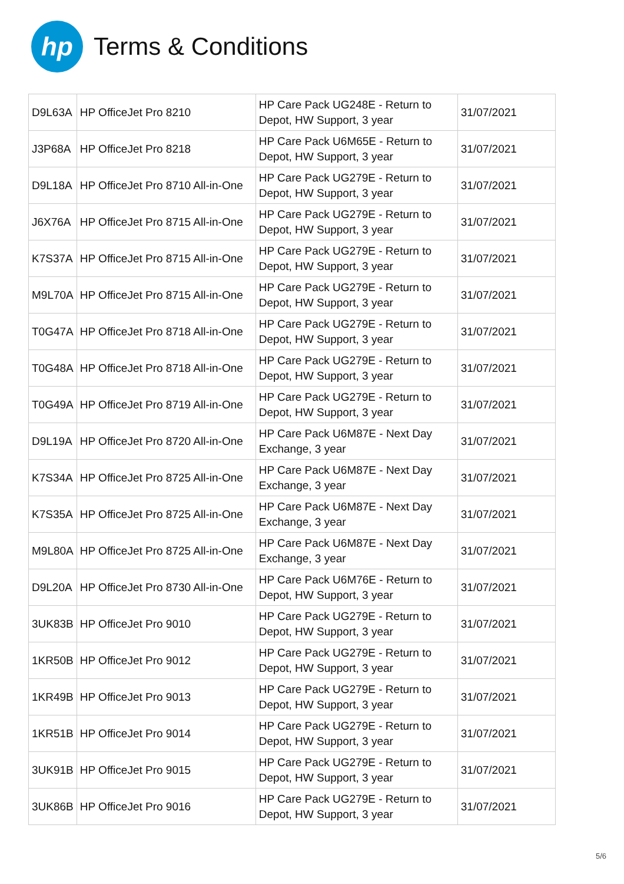hp
Terms & Conditions
| D9L63A | HP OfficeJet Pro 8210 | HP Care Pack UG248E - Return to Depot, HW Support, 3 year | 31/07/2021 |
| J3P68A | HP OfficeJet Pro 8218 | HP Care Pack U6M65E - Return to Depot, HW Support, 3 year | 31/07/2021 |
| D9L18A | HP OfficeJet Pro 8710 All-in-One | HP Care Pack UG279E - Return to Depot, HW Support, 3 year | 31/07/2021 |
| J6X76A | HP OfficeJet Pro 8715 All-in-One | HP Care Pack UG279E - Return to Depot, HW Support, 3 year | 31/07/2021 |
| K7S37A | HP OfficeJet Pro 8715 All-in-One | HP Care Pack UG279E - Return to Depot, HW Support, 3 year | 31/07/2021 |
| M9L70A | HP OfficeJet Pro 8715 All-in-One | HP Care Pack UG279E - Return to Depot, HW Support, 3 year | 31/07/2021 |
| T0G47A | HP OfficeJet Pro 8718 All-in-One | HP Care Pack UG279E - Return to Depot, HW Support, 3 year | 31/07/2021 |
| T0G48A | HP OfficeJet Pro 8718 All-in-One | HP Care Pack UG279E - Return to Depot, HW Support, 3 year | 31/07/2021 |
| T0G49A | HP OfficeJet Pro 8719 All-in-One | HP Care Pack UG279E - Return to Depot, HW Support, 3 year | 31/07/2021 |
| D9L19A | HP OfficeJet Pro 8720 All-in-One | HP Care Pack U6M87E - Next Day Exchange, 3 year | 31/07/2021 |
| K7S34A | HP OfficeJet Pro 8725 All-in-One | HP Care Pack U6M87E - Next Day Exchange, 3 year | 31/07/2021 |
| K7S35A | HP OfficeJet Pro 8725 All-in-One | HP Care Pack U6M87E - Next Day Exchange, 3 year | 31/07/2021 |
| M9L80A | HP OfficeJet Pro 8725 All-in-One | HP Care Pack U6M87E - Next Day Exchange, 3 year | 31/07/2021 |
| D9L20A | HP OfficeJet Pro 8730 All-in-One | HP Care Pack U6M76E - Return to Depot, HW Support, 3 year | 31/07/2021 |
| 3UK83B | HP OfficeJet Pro 9010 | HP Care Pack UG279E - Return to Depot, HW Support, 3 year | 31/07/2021 |
| 1KR50B | HP OfficeJet Pro 9012 | HP Care Pack UG279E - Return to Depot, HW Support, 3 year | 31/07/2021 |
| 1KR49B | HP OfficeJet Pro 9013 | HP Care Pack UG279E - Return to Depot, HW Support, 3 year | 31/07/2021 |
| 1KR51B | HP OfficeJet Pro 9014 | HP Care Pack UG279E - Return to Depot, HW Support, 3 year | 31/07/2021 |
| 3UK91B | HP OfficeJet Pro 9015 | HP Care Pack UG279E - Return to Depot, HW Support, 3 year | 31/07/2021 |
| 3UK86B | HP OfficeJet Pro 9016 | HP Care Pack UG279E - Return to Depot, HW Support, 3 year | 31/07/2021 |
5/6